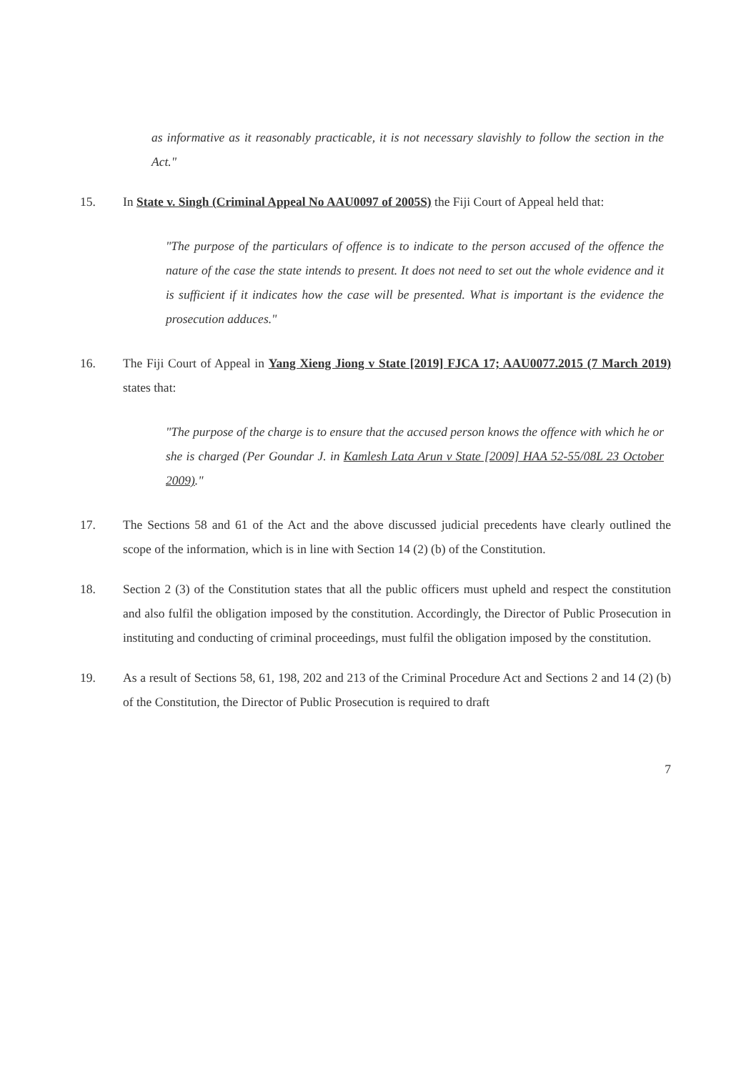as informative as it reasonably practicable, it is not necessary slavishly to follow the section in the Act."
15. In State v. Singh (Criminal Appeal No AAU0097 of 2005S) the Fiji Court of Appeal held that:
"The purpose of the particulars of offence is to indicate to the person accused of the offence the nature of the case the state intends to present. It does not need to set out the whole evidence and it is sufficient if it indicates how the case will be presented. What is important is the evidence the prosecution adduces."
16. The Fiji Court of Appeal in Yang Xieng Jiong v State [2019] FJCA 17; AAU0077.2015 (7 March 2019) states that:
"The purpose of the charge is to ensure that the accused person knows the offence with which he or she is charged (Per Goundar J. in Kamlesh Lata Arun v State [2009] HAA 52-55/08L 23 October 2009)."
17. The Sections 58 and 61 of the Act and the above discussed judicial precedents have clearly outlined the scope of the information, which is in line with Section 14 (2) (b) of the Constitution.
18. Section 2 (3) of the Constitution states that all the public officers must upheld and respect the constitution and also fulfil the obligation imposed by the constitution. Accordingly, the Director of Public Prosecution in instituting and conducting of criminal proceedings, must fulfil the obligation imposed by the constitution.
19. As a result of Sections 58, 61, 198, 202 and 213 of the Criminal Procedure Act and Sections 2 and 14 (2) (b) of the Constitution, the Director of Public Prosecution is required to draft
7